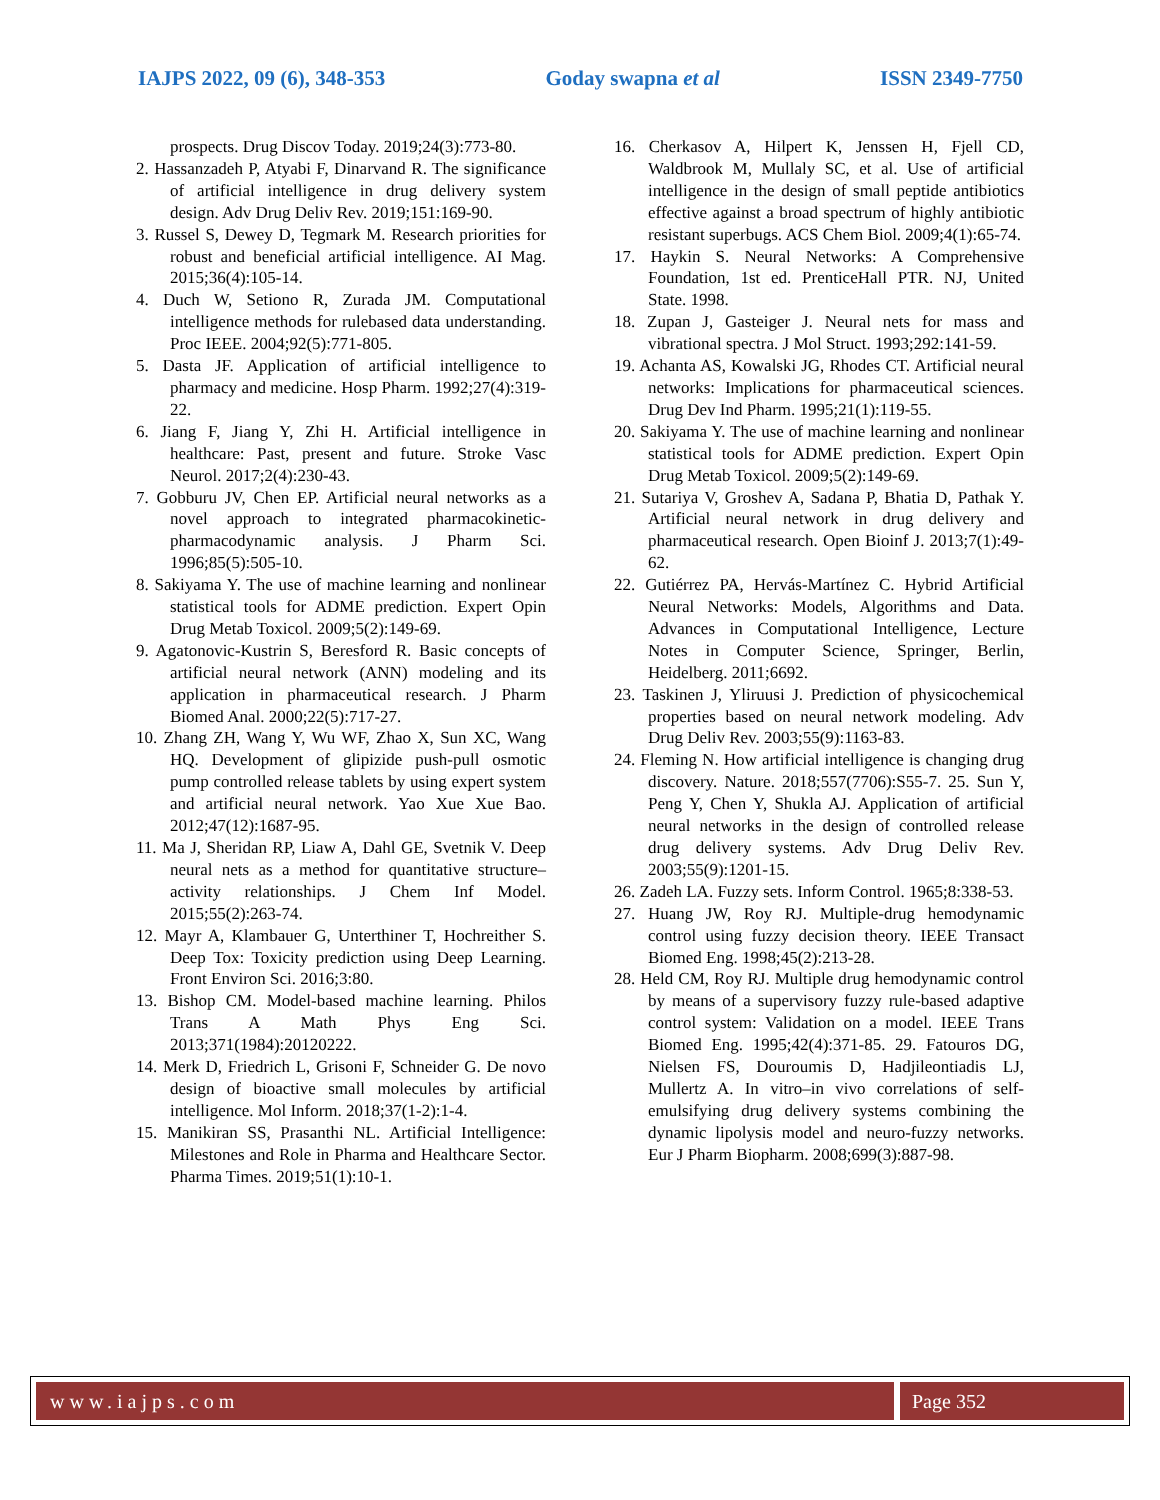IAJPS 2022, 09 (6), 348-353 Goday swapna et al ISSN 2349-7750
prospects. Drug Discov Today. 2019;24(3):773-80.
2. Hassanzadeh P, Atyabi F, Dinarvand R. The significance of artificial intelligence in drug delivery system design. Adv Drug Deliv Rev. 2019;151:169-90.
3. Russel S, Dewey D, Tegmark M. Research priorities for robust and beneficial artificial intelligence. AI Mag. 2015;36(4):105-14.
4. Duch W, Setiono R, Zurada JM. Computational intelligence methods for rulebased data understanding. Proc IEEE. 2004;92(5):771-805.
5. Dasta JF. Application of artificial intelligence to pharmacy and medicine. Hosp Pharm. 1992;27(4):319-22.
6. Jiang F, Jiang Y, Zhi H. Artificial intelligence in healthcare: Past, present and future. Stroke Vasc Neurol. 2017;2(4):230-43.
7. Gobburu JV, Chen EP. Artificial neural networks as a novel approach to integrated pharmacokinetic-pharmacodynamic analysis. J Pharm Sci. 1996;85(5):505-10.
8. Sakiyama Y. The use of machine learning and nonlinear statistical tools for ADME prediction. Expert Opin Drug Metab Toxicol. 2009;5(2):149-69.
9. Agatonovic-Kustrin S, Beresford R. Basic concepts of artificial neural network (ANN) modeling and its application in pharmaceutical research. J Pharm Biomed Anal. 2000;22(5):717-27.
10. Zhang ZH, Wang Y, Wu WF, Zhao X, Sun XC, Wang HQ. Development of glipizide push-pull osmotic pump controlled release tablets by using expert system and artificial neural network. Yao Xue Xue Bao. 2012;47(12):1687-95.
11. Ma J, Sheridan RP, Liaw A, Dahl GE, Svetnik V. Deep neural nets as a method for quantitative structure–activity relationships. J Chem Inf Model. 2015;55(2):263-74.
12. Mayr A, Klambauer G, Unterthiner T, Hochreither S. Deep Tox: Toxicity prediction using Deep Learning. Front Environ Sci. 2016;3:80.
13. Bishop CM. Model-based machine learning. Philos Trans A Math Phys Eng Sci. 2013;371(1984):20120222.
14. Merk D, Friedrich L, Grisoni F, Schneider G. De novo design of bioactive small molecules by artificial intelligence. Mol Inform. 2018;37(1-2):1-4.
15. Manikiran SS, Prasanthi NL. Artificial Intelligence: Milestones and Role in Pharma and Healthcare Sector. Pharma Times. 2019;51(1):10-1.
16. Cherkasov A, Hilpert K, Jenssen H, Fjell CD, Waldbrook M, Mullaly SC, et al. Use of artificial intelligence in the design of small peptide antibiotics effective against a broad spectrum of highly antibiotic resistant superbugs. ACS Chem Biol. 2009;4(1):65-74.
17. Haykin S. Neural Networks: A Comprehensive Foundation, 1st ed. PrenticeHall PTR. NJ, United State. 1998.
18. Zupan J, Gasteiger J. Neural nets for mass and vibrational spectra. J Mol Struct. 1993;292:141-59.
19. Achanta AS, Kowalski JG, Rhodes CT. Artificial neural networks: Implications for pharmaceutical sciences. Drug Dev Ind Pharm. 1995;21(1):119-55.
20. Sakiyama Y. The use of machine learning and nonlinear statistical tools for ADME prediction. Expert Opin Drug Metab Toxicol. 2009;5(2):149-69.
21. Sutariya V, Groshev A, Sadana P, Bhatia D, Pathak Y. Artificial neural network in drug delivery and pharmaceutical research. Open Bioinf J. 2013;7(1):49-62.
22. Gutiérrez PA, Hervás-Martínez C. Hybrid Artificial Neural Networks: Models, Algorithms and Data. Advances in Computational Intelligence, Lecture Notes in Computer Science, Springer, Berlin, Heidelberg. 2011;6692.
23. Taskinen J, Yliruusi J. Prediction of physicochemical properties based on neural network modeling. Adv Drug Deliv Rev. 2003;55(9):1163-83.
24. Fleming N. How artificial intelligence is changing drug discovery. Nature. 2018;557(7706):S55-7. 25. Sun Y, Peng Y, Chen Y, Shukla AJ. Application of artificial neural networks in the design of controlled release drug delivery systems. Adv Drug Deliv Rev. 2003;55(9):1201-15.
26. Zadeh LA. Fuzzy sets. Inform Control. 1965;8:338-53.
27. Huang JW, Roy RJ. Multiple-drug hemodynamic control using fuzzy decision theory. IEEE Transact Biomed Eng. 1998;45(2):213-28.
28. Held CM, Roy RJ. Multiple drug hemodynamic control by means of a supervisory fuzzy rule-based adaptive control system: Validation on a model. IEEE Trans Biomed Eng. 1995;42(4):371-85. 29. Fatouros DG, Nielsen FS, Douroumis D, Hadjileontiadis LJ, Mullertz A. In vitro–in vivo correlations of self-emulsifying drug delivery systems combining the dynamic lipolysis model and neuro-fuzzy networks. Eur J Pharm Biopharm. 2008;699(3):887-98.
www.iajps.com Page 352